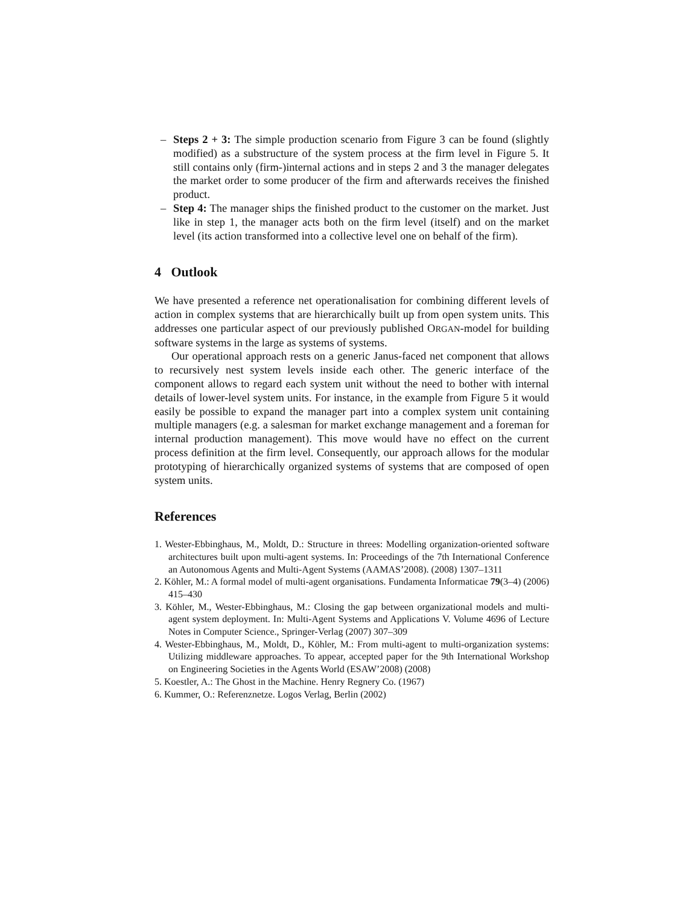– Steps 2 + 3: The simple production scenario from Figure 3 can be found (slightly modified) as a substructure of the system process at the firm level in Figure 5. It still contains only (firm-)internal actions and in steps 2 and 3 the manager delegates the market order to some producer of the firm and afterwards receives the finished product.
– Step 4: The manager ships the finished product to the customer on the market. Just like in step 1, the manager acts both on the firm level (itself) and on the market level (its action transformed into a collective level one on behalf of the firm).
4 Outlook
We have presented a reference net operationalisation for combining different levels of action in complex systems that are hierarchically built up from open system units. This addresses one particular aspect of our previously published ORGAN-model for building software systems in the large as systems of systems.
Our operational approach rests on a generic Janus-faced net component that allows to recursively nest system levels inside each other. The generic interface of the component allows to regard each system unit without the need to bother with internal details of lower-level system units. For instance, in the example from Figure 5 it would easily be possible to expand the manager part into a complex system unit containing multiple managers (e.g. a salesman for market exchange management and a foreman for internal production management). This move would have no effect on the current process definition at the firm level. Consequently, our approach allows for the modular prototyping of hierarchically organized systems of systems that are composed of open system units.
References
1. Wester-Ebbinghaus, M., Moldt, D.: Structure in threes: Modelling organization-oriented software architectures built upon multi-agent systems. In: Proceedings of the 7th International Conference an Autonomous Agents and Multi-Agent Systems (AAMAS’2008). (2008) 1307–1311
2. Köhler, M.: A formal model of multi-agent organisations. Fundamenta Informaticae 79(3–4) (2006) 415–430
3. Köhler, M., Wester-Ebbinghaus, M.: Closing the gap between organizational models and multi-agent system deployment. In: Multi-Agent Systems and Applications V. Volume 4696 of Lecture Notes in Computer Science., Springer-Verlag (2007) 307–309
4. Wester-Ebbinghaus, M., Moldt, D., Köhler, M.: From multi-agent to multi-organization systems: Utilizing middleware approaches. To appear, accepted paper for the 9th International Workshop on Engineering Societies in the Agents World (ESAW’2008) (2008)
5. Koestler, A.: The Ghost in the Machine. Henry Regnery Co. (1967)
6. Kummer, O.: Referenznetze. Logos Verlag, Berlin (2002)